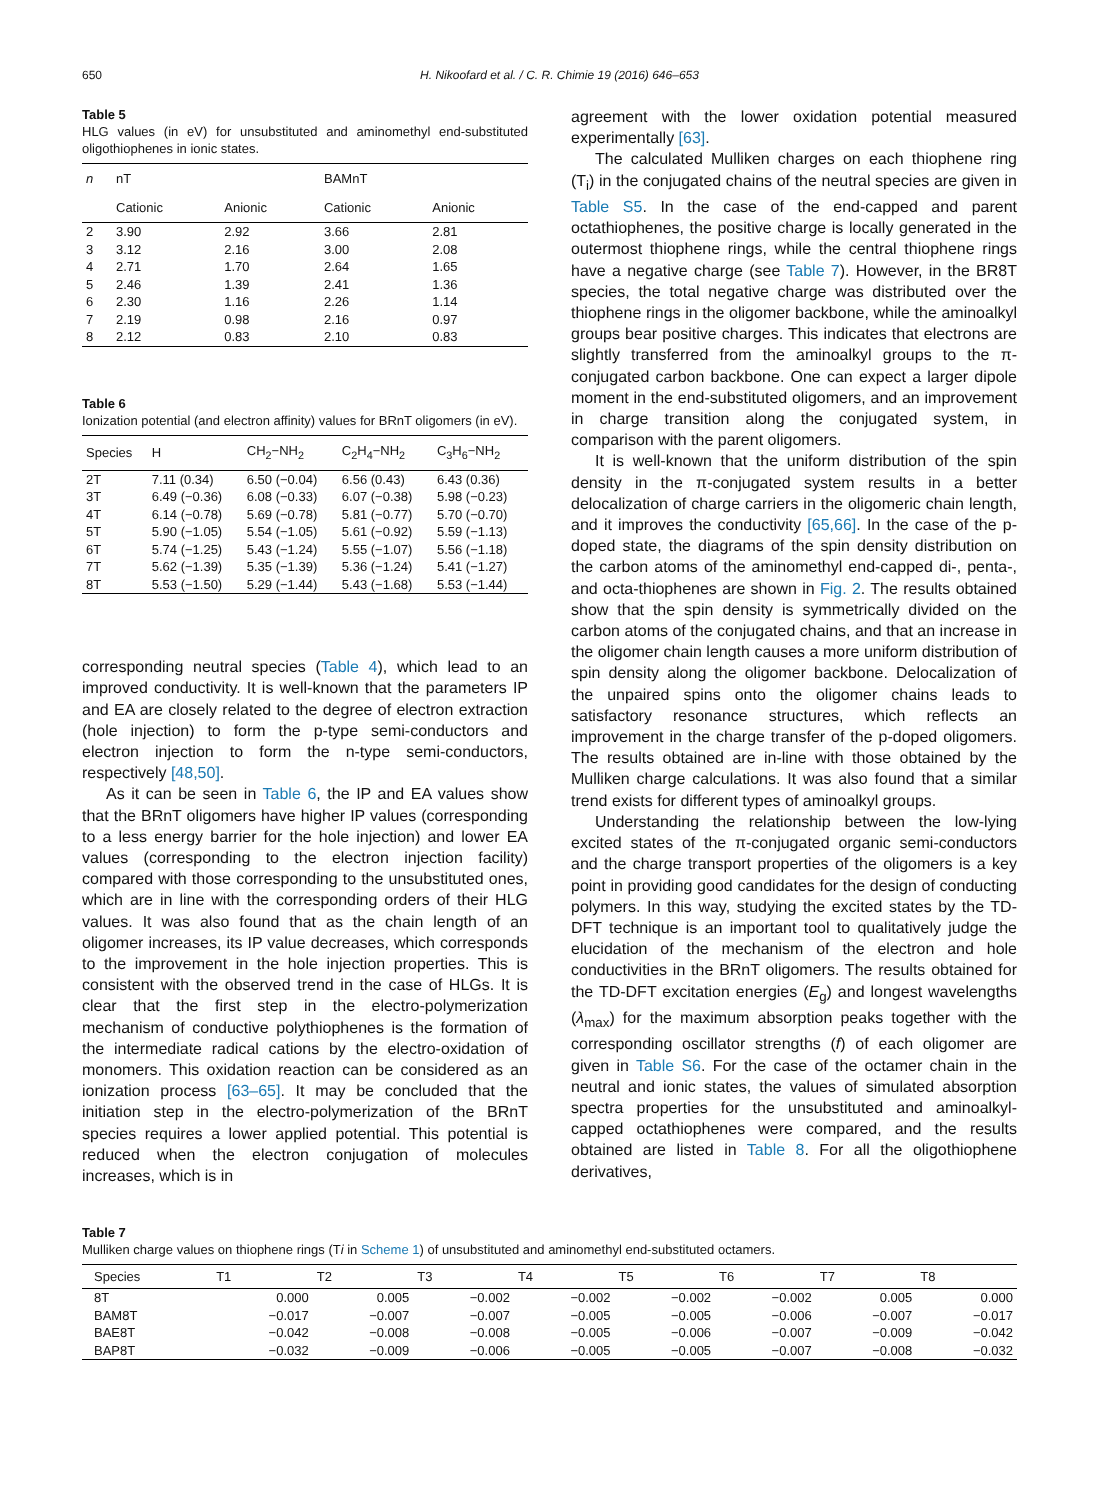650 H. Nikoofard et al. / C. R. Chimie 19 (2016) 646–653
Table 5
HLG values (in eV) for unsubstituted and aminomethyl end-substituted oligothiophenes in ionic states.
| n | nT | | BAMnT | |
| --- | --- | --- | --- | --- |
| | Cationic | Anionic | Cationic | Anionic |
| 2 | 3.90 | 2.92 | 3.66 | 2.81 |
| 3 | 3.12 | 2.16 | 3.00 | 2.08 |
| 4 | 2.71 | 1.70 | 2.64 | 1.65 |
| 5 | 2.46 | 1.39 | 2.41 | 1.36 |
| 6 | 2.30 | 1.16 | 2.26 | 1.14 |
| 7 | 2.19 | 0.98 | 2.16 | 0.97 |
| 8 | 2.12 | 0.83 | 2.10 | 0.83 |
Table 6
Ionization potential (and electron affinity) values for BRnT oligomers (in eV).
| Species | H | CH<sub>2</sub>−NH<sub>2</sub> | C<sub>2</sub>H<sub>4</sub>−NH<sub>2</sub> | C<sub>3</sub>H<sub>6</sub>−NH<sub>2</sub> |
| --- | --- | --- | --- | --- |
| 2T | 7.11 (0.34) | 6.50 (−0.04) | 6.56 (0.43) | 6.43 (0.36) |
| 3T | 6.49 (−0.36) | 6.08 (−0.33) | 6.07 (−0.38) | 5.98 (−0.23) |
| 4T | 6.14 (−0.78) | 5.69 (−0.78) | 5.81 (−0.77) | 5.70 (−0.70) |
| 5T | 5.90 (−1.05) | 5.54 (−1.05) | 5.61 (−0.92) | 5.59 (−1.13) |
| 6T | 5.74 (−1.25) | 5.43 (−1.24) | 5.55 (−1.07) | 5.56 (−1.18) |
| 7T | 5.62 (−1.39) | 5.35 (−1.39) | 5.36 (−1.24) | 5.41 (−1.27) |
| 8T | 5.53 (−1.50) | 5.29 (−1.44) | 5.43 (−1.68) | 5.53 (−1.44) |
corresponding neutral species (Table 4), which lead to an improved conductivity. It is well-known that the parameters IP and EA are closely related to the degree of electron extraction (hole injection) to form the p-type semi-conductors and electron injection to form the n-type semi-conductors, respectively [48,50].
As it can be seen in Table 6, the IP and EA values show that the BRnT oligomers have higher IP values (corresponding to a less energy barrier for the hole injection) and lower EA values (corresponding to the electron injection facility) compared with those corresponding to the unsubstituted ones, which are in line with the corresponding orders of their HLG values. It was also found that as the chain length of an oligomer increases, its IP value decreases, which corresponds to the improvement in the hole injection properties. This is consistent with the observed trend in the case of HLGs. It is clear that the first step in the electro-polymerization mechanism of conductive polythiophenes is the formation of the intermediate radical cations by the electro-oxidation of monomers. This oxidation reaction can be considered as an ionization process [63–65]. It may be concluded that the initiation step in the electro-polymerization of the BRnT species requires a lower applied potential. This potential is reduced when the electron conjugation of molecules increases, which is in
agreement with the lower oxidation potential measured experimentally [63].
The calculated Mulliken charges on each thiophene ring (T<sub>i</sub>) in the conjugated chains of the neutral species are given in Table S5. In the case of the end-capped and parent octathiophenes, the positive charge is locally generated in the outermost thiophene rings, while the central thiophene rings have a negative charge (see Table 7). However, in the BR8T species, the total negative charge was distributed over the thiophene rings in the oligomer backbone, while the aminoalkyl groups bear positive charges. This indicates that electrons are slightly transferred from the aminoalkyl groups to the π-conjugated carbon backbone. One can expect a larger dipole moment in the end-substituted oligomers, and an improvement in charge transition along the conjugated system, in comparison with the parent oligomers.
It is well-known that the uniform distribution of the spin density in the π-conjugated system results in a better delocalization of charge carriers in the oligomeric chain length, and it improves the conductivity [65,66]. In the case of the p-doped state, the diagrams of the spin density distribution on the carbon atoms of the aminomethyl end-capped di-, penta-, and octa-thiophenes are shown in Fig. 2. The results obtained show that the spin density is symmetrically divided on the carbon atoms of the conjugated chains, and that an increase in the oligomer chain length causes a more uniform distribution of spin density along the oligomer backbone. Delocalization of the unpaired spins onto the oligomer chains leads to satisfactory resonance structures, which reflects an improvement in the charge transfer of the p-doped oligomers. The results obtained are in-line with those obtained by the Mulliken charge calculations. It was also found that a similar trend exists for different types of aminoalkyl groups.
Understanding the relationship between the low-lying excited states of the π-conjugated organic semi-conductors and the charge transport properties of the oligomers is a key point in providing good candidates for the design of conducting polymers. In this way, studying the excited states by the TD-DFT technique is an important tool to qualitatively judge the elucidation of the mechanism of the electron and hole conductivities in the BRnT oligomers. The results obtained for the TD-DFT excitation energies (E<sub>g</sub>) and longest wavelengths (λ<sub>max</sub>) for the maximum absorption peaks together with the corresponding oscillator strengths (f) of each oligomer are given in Table S6. For the case of the octamer chain in the neutral and ionic states, the values of simulated absorption spectra properties for the unsubstituted and aminoalkyl-capped octathiophenes were compared, and the results obtained are listed in Table 8. For all the oligothiophene derivatives,
Table 7
Mulliken charge values on thiophene rings (Ti in Scheme 1) of unsubstituted and aminomethyl end-substituted octamers.
| Species | T1 | T2 | T3 | T4 | T5 | T6 | T7 | T8 |
| --- | --- | --- | --- | --- | --- | --- | --- | --- |
| 8T | 0.000 | 0.005 | −0.002 | −0.002 | −0.002 | −0.002 | 0.005 | 0.000 |
| BAM8T | −0.017 | −0.007 | −0.007 | −0.005 | −0.005 | −0.006 | −0.007 | −0.017 |
| BAE8T | −0.042 | −0.008 | −0.008 | −0.005 | −0.006 | −0.007 | −0.009 | −0.042 |
| BAP8T | −0.032 | −0.009 | −0.006 | −0.005 | −0.005 | −0.007 | −0.008 | −0.032 |